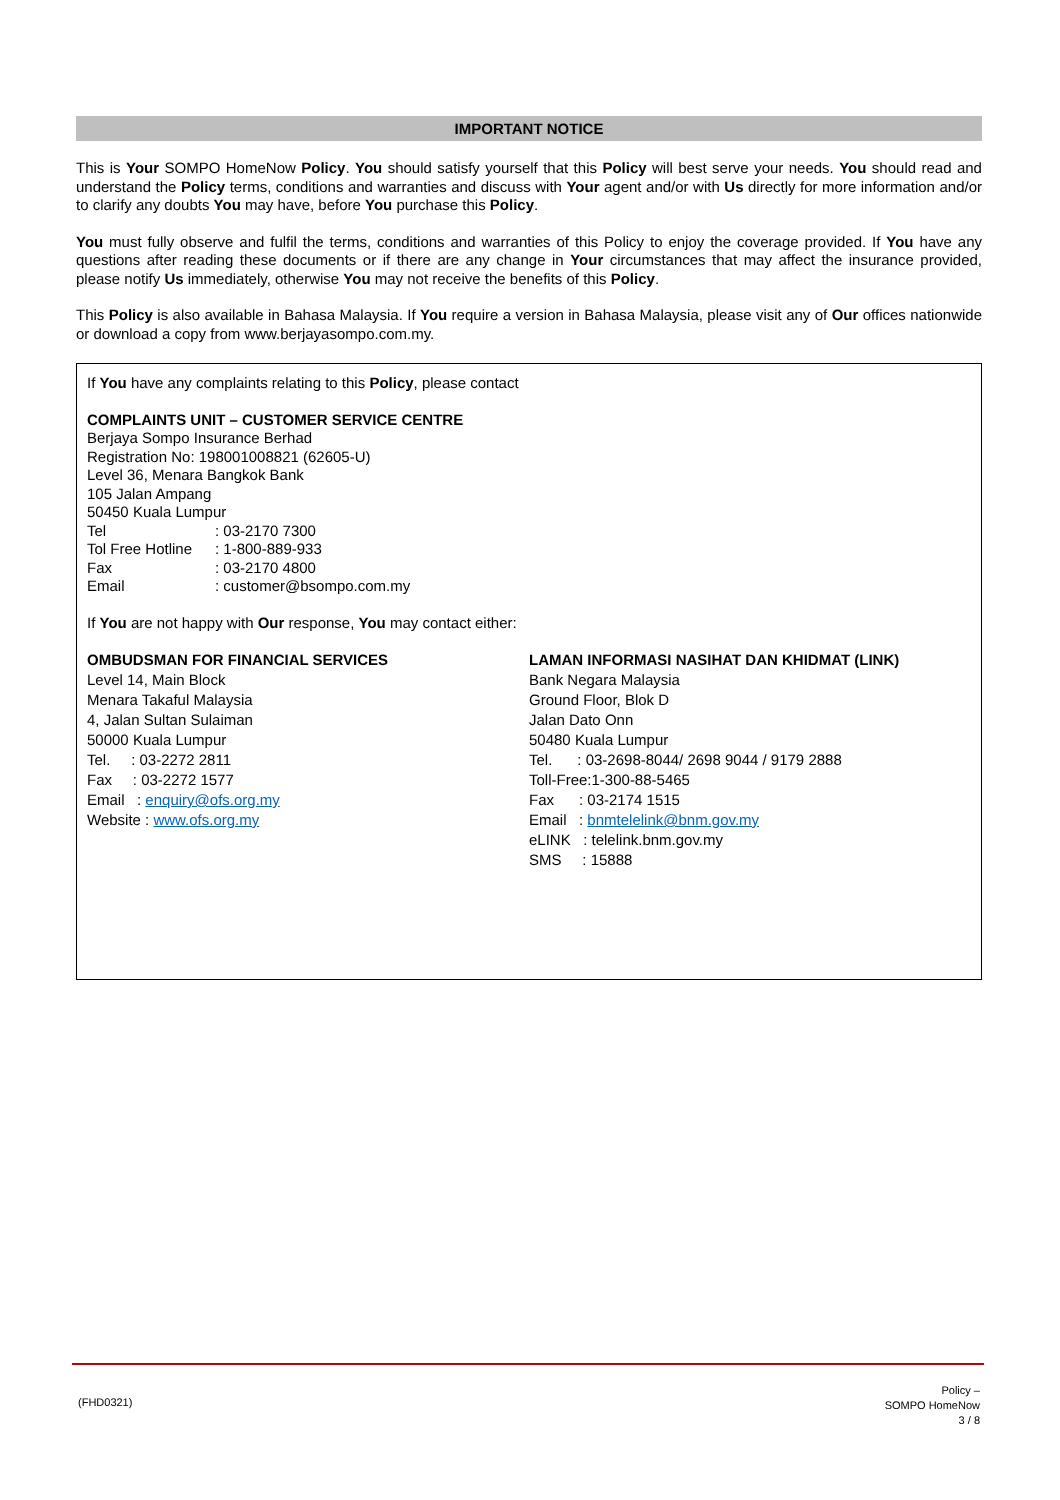IMPORTANT NOTICE
This is Your SOMPO HomeNow Policy. You should satisfy yourself that this Policy will best serve your needs. You should read and understand the Policy terms, conditions and warranties and discuss with Your agent and/or with Us directly for more information and/or to clarify any doubts You may have, before You purchase this Policy.
You must fully observe and fulfil the terms, conditions and warranties of this Policy to enjoy the coverage provided. If You have any questions after reading these documents or if there are any change in Your circumstances that may affect the insurance provided, please notify Us immediately, otherwise You may not receive the benefits of this Policy.
This Policy is also available in Bahasa Malaysia. If You require a version in Bahasa Malaysia, please visit any of Our offices nationwide or download a copy from www.berjayasompo.com.my.
If You have any complaints relating to this Policy, please contact
COMPLAINTS UNIT – CUSTOMER SERVICE CENTRE
Berjaya Sompo Insurance Berhad
Registration No: 198001008821 (62605-U)
Level 36, Menara Bangkok Bank
105 Jalan Ampang
50450 Kuala Lumpur
| Tel | : 03-2170 7300 |
| Tol Free Hotline | : 1-800-889-933 |
| Fax | : 03-2170 4800 |
| Email | : customer@bsompo.com.my |
If You are not happy with Our response, You may contact either:
OMBUDSMAN FOR FINANCIAL SERVICES
Level 14, Main Block
Menara Takaful Malaysia
4, Jalan Sultan Sulaiman
50000 Kuala Lumpur
Tel. : 03-2272 2811
Fax : 03-2272 1577
Email : enquiry@ofs.org.my
Website : www.ofs.org.my
LAMAN INFORMASI NASIHAT DAN KHIDMAT (LINK)
Bank Negara Malaysia
Ground Floor, Blok D
Jalan Dato Onn
50480 Kuala Lumpur
Tel. : 03-2698-8044/ 2698 9044 / 9179 2888
Toll-Free:1-300-88-5465
Fax : 03-2174 1515
Email : bnmtelelink@bnm.gov.my
eLINK : telelink.bnm.gov.my
SMS : 15888
(FHD0321)
Policy –
SOMPO HomeNow
3 / 8